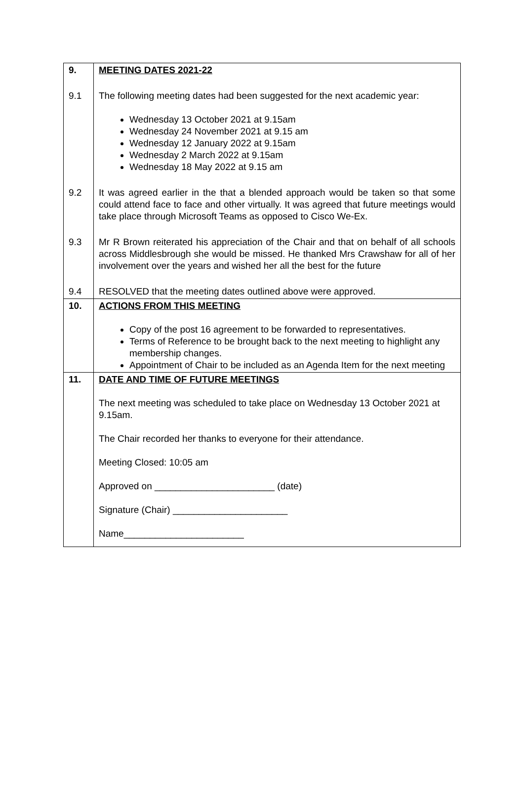| 9. | MEETING DATES 2021-22 |
| 9.1 | The following meeting dates had been suggested for the next academic year: Wednesday 13 October 2021 at 9.15am Wednesday 24 November 2021 at 9.15 am Wednesday 12 January 2022 at 9.15am Wednesday 2 March 2022 at 9.15am Wednesday 18 May 2022 at 9.15 am |
| 9.2 | It was agreed earlier in the that a blended approach would be taken so that some could attend face to face and other virtually. It was agreed that future meetings would take place through Microsoft Teams as opposed to Cisco We-Ex. |
| 9.3 | Mr R Brown reiterated his appreciation of the Chair and that on behalf of all schools across Middlesbrough she would be missed. He thanked Mrs Crawshaw for all of her involvement over the years and wished her all the best for the future |
| 9.4 | RESOLVED that the meeting dates outlined above were approved. |
| 10. | ACTIONS FROM THIS MEETING Copy of the post 16 agreement to be forwarded to representatives. Terms of Reference to be brought back to the next meeting to highlight any membership changes. Appointment of Chair to be included as an Agenda Item for the next meeting |
| 11. | DATE AND TIME OF FUTURE MEETINGS The next meeting was scheduled to take place on Wednesday 13 October 2021 at 9.15am. The Chair recorded her thanks to everyone for their attendance. Meeting Closed: 10:05 am Approved on _______________________ (date) Signature (Chair) ______________________ Name_______________________ |